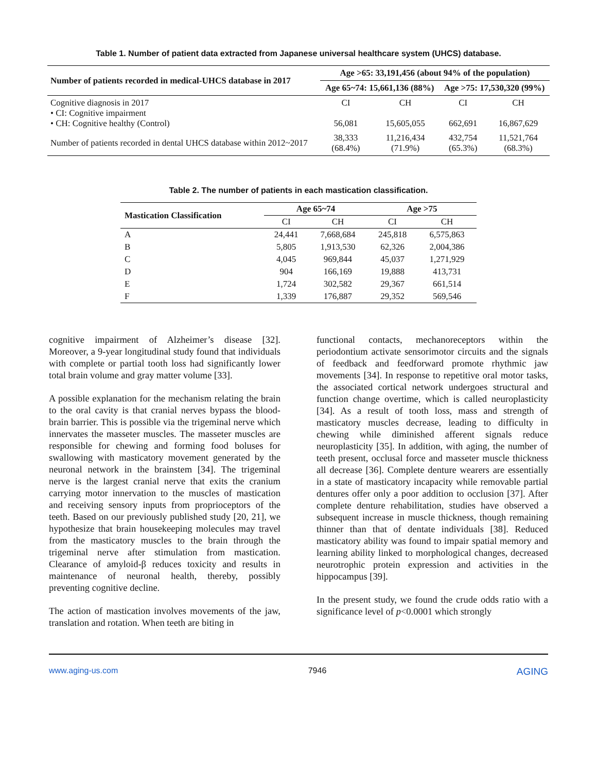Table 1. Number of patient data extracted from Japanese universal healthcare system (UHCS) database.
| Number of patients recorded in medical-UHCS database in 2017 | Age >65: 33,191,456 (about 94% of the population) | | | |
| --- | --- | --- | --- | --- |
| | Age 65~74: 15,661,136 (88%) | | Age >75: 17,530,320 (99%) | |
| Cognitive diagnosis in 2017 • CI: Cognitive impairment • CH: Cognitive healthy (Control) | CI 56,081 | CH 15,605,055 | CI 662,691 | CH 16,867,629 |
| Number of patients recorded in dental UHCS database within 2012~2017 | 38,333 (68.4%) | 11,216,434 (71.9%) | 432,754 (65.3%) | 11,521,764 (68.3%) |
Table 2. The number of patients in each mastication classification.
| Mastication Classification | Age 65~74 | | Age >75 | |
| --- | --- | --- | --- | --- |
| | CI | CH | CI | CH |
| A | 24,441 | 7,668,684 | 245,818 | 6,575,863 |
| B | 5,805 | 1,913,530 | 62,326 | 2,004,386 |
| C | 4,045 | 969,844 | 45,037 | 1,271,929 |
| D | 904 | 166,169 | 19,888 | 413,731 |
| E | 1,724 | 302,582 | 29,367 | 661,514 |
| F | 1,339 | 176,887 | 29,352 | 569,546 |
cognitive impairment of Alzheimer’s disease [32]. Moreover, a 9-year longitudinal study found that individuals with complete or partial tooth loss had significantly lower total brain volume and gray matter volume [33].
A possible explanation for the mechanism relating the brain to the oral cavity is that cranial nerves bypass the blood-brain barrier. This is possible via the trigeminal nerve which innervates the masseter muscles. The masseter muscles are responsible for chewing and forming food boluses for swallowing with masticatory movement generated by the neuronal network in the brainstem [34]. The trigeminal nerve is the largest cranial nerve that exits the cranium carrying motor innervation to the muscles of mastication and receiving sensory inputs from proprioceptors of the teeth. Based on our previously published study [20, 21], we hypothesize that brain housekeeping molecules may travel from the masticatory muscles to the brain through the trigeminal nerve after stimulation from mastication. Clearance of amyloid-β reduces toxicity and results in maintenance of neuronal health, thereby, possibly preventing cognitive decline.
The action of mastication involves movements of the jaw, translation and rotation. When teeth are biting in
functional contacts, mechanoreceptors within the periodontium activate sensorimotor circuits and the signals of feedback and feedforward promote rhythmic jaw movements [34]. In response to repetitive oral motor tasks, the associated cortical network undergoes structural and function change overtime, which is called neuroplasticity [34]. As a result of tooth loss, mass and strength of masticatory muscles decrease, leading to difficulty in chewing while diminished afferent signals reduce neuroplasticity [35]. In addition, with aging, the number of teeth present, occlusal force and masseter muscle thickness all decrease [36]. Complete denture wearers are essentially in a state of masticatory incapacity while removable partial dentures offer only a poor addition to occlusion [37]. After complete denture rehabilitation, studies have observed a subsequent increase in muscle thickness, though remaining thinner than that of dentate individuals [38]. Reduced masticatory ability was found to impair spatial memory and learning ability linked to morphological changes, decreased neurotrophic protein expression and activities in the hippocampus [39].
In the present study, we found the crude odds ratio with a significance level of p<0.0001 which strongly
www.aging-us.com 7946 AGING